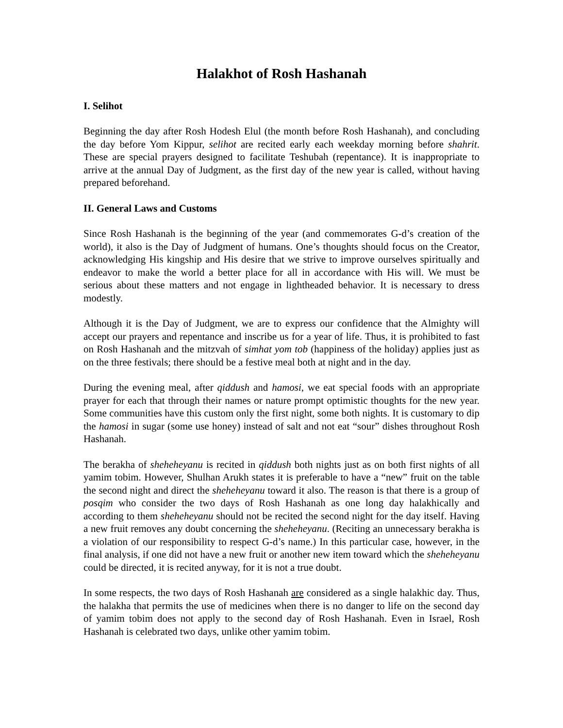Halakhot of Rosh Hashanah
I. Selihot
Beginning the day after Rosh Hodesh Elul (the month before Rosh Hashanah), and concluding the day before Yom Kippur, selihot are recited early each weekday morning before shahrit. These are special prayers designed to facilitate Teshubah (repentance). It is inappropriate to arrive at the annual Day of Judgment, as the first day of the new year is called, without having prepared beforehand.
II. General Laws and Customs
Since Rosh Hashanah is the beginning of the year (and commemorates G-d’s creation of the world), it also is the Day of Judgment of humans. One’s thoughts should focus on the Creator, acknowledging His kingship and His desire that we strive to improve ourselves spiritually and endeavor to make the world a better place for all in accordance with His will. We must be serious about these matters and not engage in lightheaded behavior. It is necessary to dress modestly.
Although it is the Day of Judgment, we are to express our confidence that the Almighty will accept our prayers and repentance and inscribe us for a year of life. Thus, it is prohibited to fast on Rosh Hashanah and the mitzvah of simhat yom tob (happiness of the holiday) applies just as on the three festivals; there should be a festive meal both at night and in the day.
During the evening meal, after qiddush and hamosi, we eat special foods with an appropriate prayer for each that through their names or nature prompt optimistic thoughts for the new year. Some communities have this custom only the first night, some both nights. It is customary to dip the hamosi in sugar (some use honey) instead of salt and not eat “sour” dishes throughout Rosh Hashanah.
The berakha of sheheheyanu is recited in qiddush both nights just as on both first nights of all yamim tobim. However, Shulhan Arukh states it is preferable to have a “new” fruit on the table the second night and direct the sheheheyanu toward it also. The reason is that there is a group of posqim who consider the two days of Rosh Hashanah as one long day halakhically and according to them sheheheyanu should not be recited the second night for the day itself. Having a new fruit removes any doubt concerning the sheheheyanu. (Reciting an unnecessary berakha is a violation of our responsibility to respect G-d’s name.) In this particular case, however, in the final analysis, if one did not have a new fruit or another new item toward which the sheheheyanu could be directed, it is recited anyway, for it is not a true doubt.
In some respects, the two days of Rosh Hashanah are considered as a single halakhic day. Thus, the halakha that permits the use of medicines when there is no danger to life on the second day of yamim tobim does not apply to the second day of Rosh Hashanah. Even in Israel, Rosh Hashanah is celebrated two days, unlike other yamim tobim.